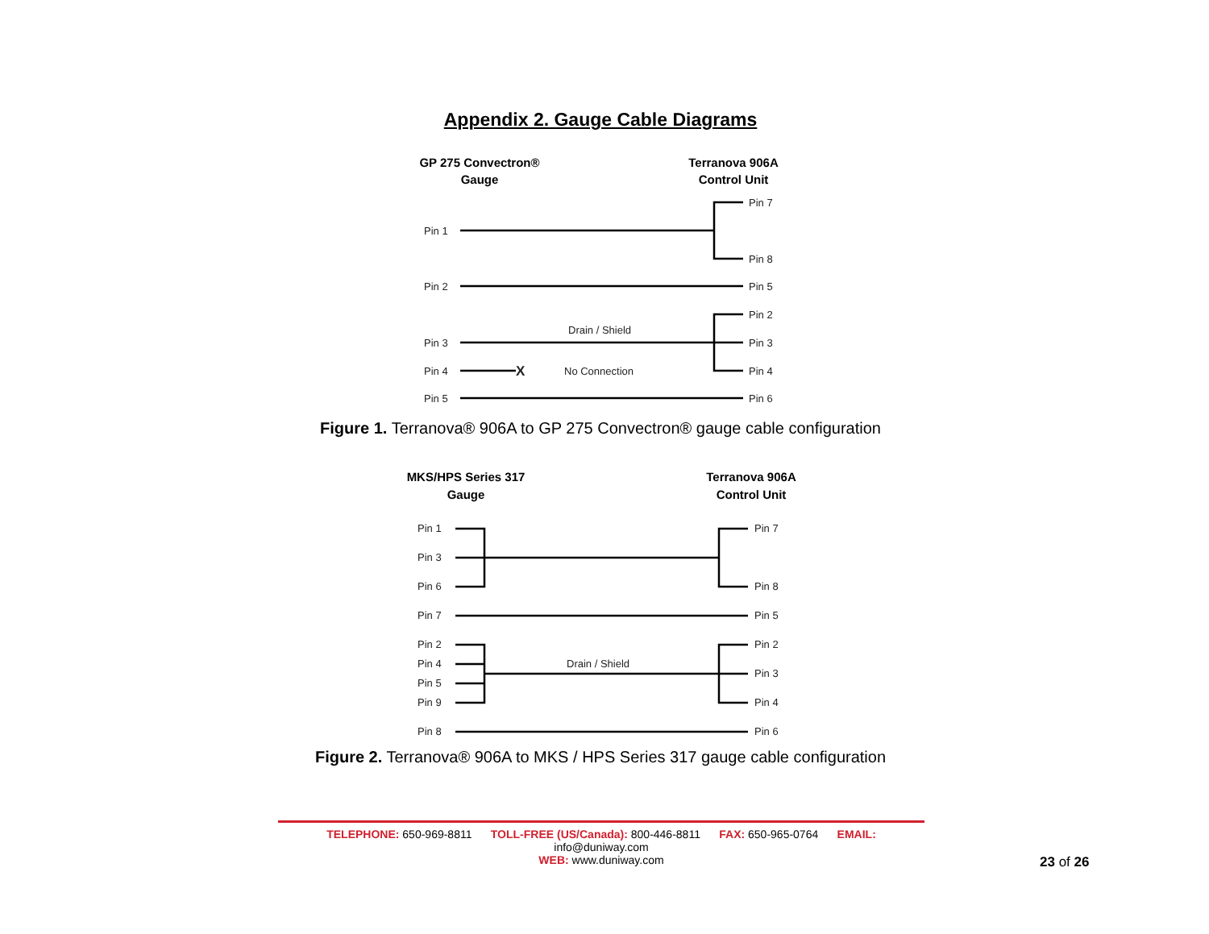Appendix 2. Gauge Cable Diagrams
GP 275 Convectron®
Gauge
Terranova 906A
Control Unit
Pin 1
Pin 2
Pin 3
Pin 4
Pin 5
Pin 7
Pin 8
Pin 5
Pin 2
Pin 3
Pin 4
Pin 6
Drain / Shield
No Connection
X
Figure 1. Terranova® 906A to GP 275 Convectron® gauge cable configuration
MKS/HPS Series 317
Gauge
Terranova 906A
Control Unit
Pin 1
Pin 3
Pin 6
Pin 7
Pin 2
Pin 4
Pin 5
Pin 9
Pin 8
Pin 7
Pin 8
Pin 5
Pin 2
Pin 3
Pin 4
Pin 6
Drain / Shield
Figure 2. Terranova® 906A to MKS / HPS Series 317 gauge cable configuration
TELEPHONE: 650-969-8811 TOLL-FREE (US/Canada): 800-446-8811 FAX: 650-965-0764 EMAIL: info@duniway.com
WEB: www.duniway.com
23 of 26